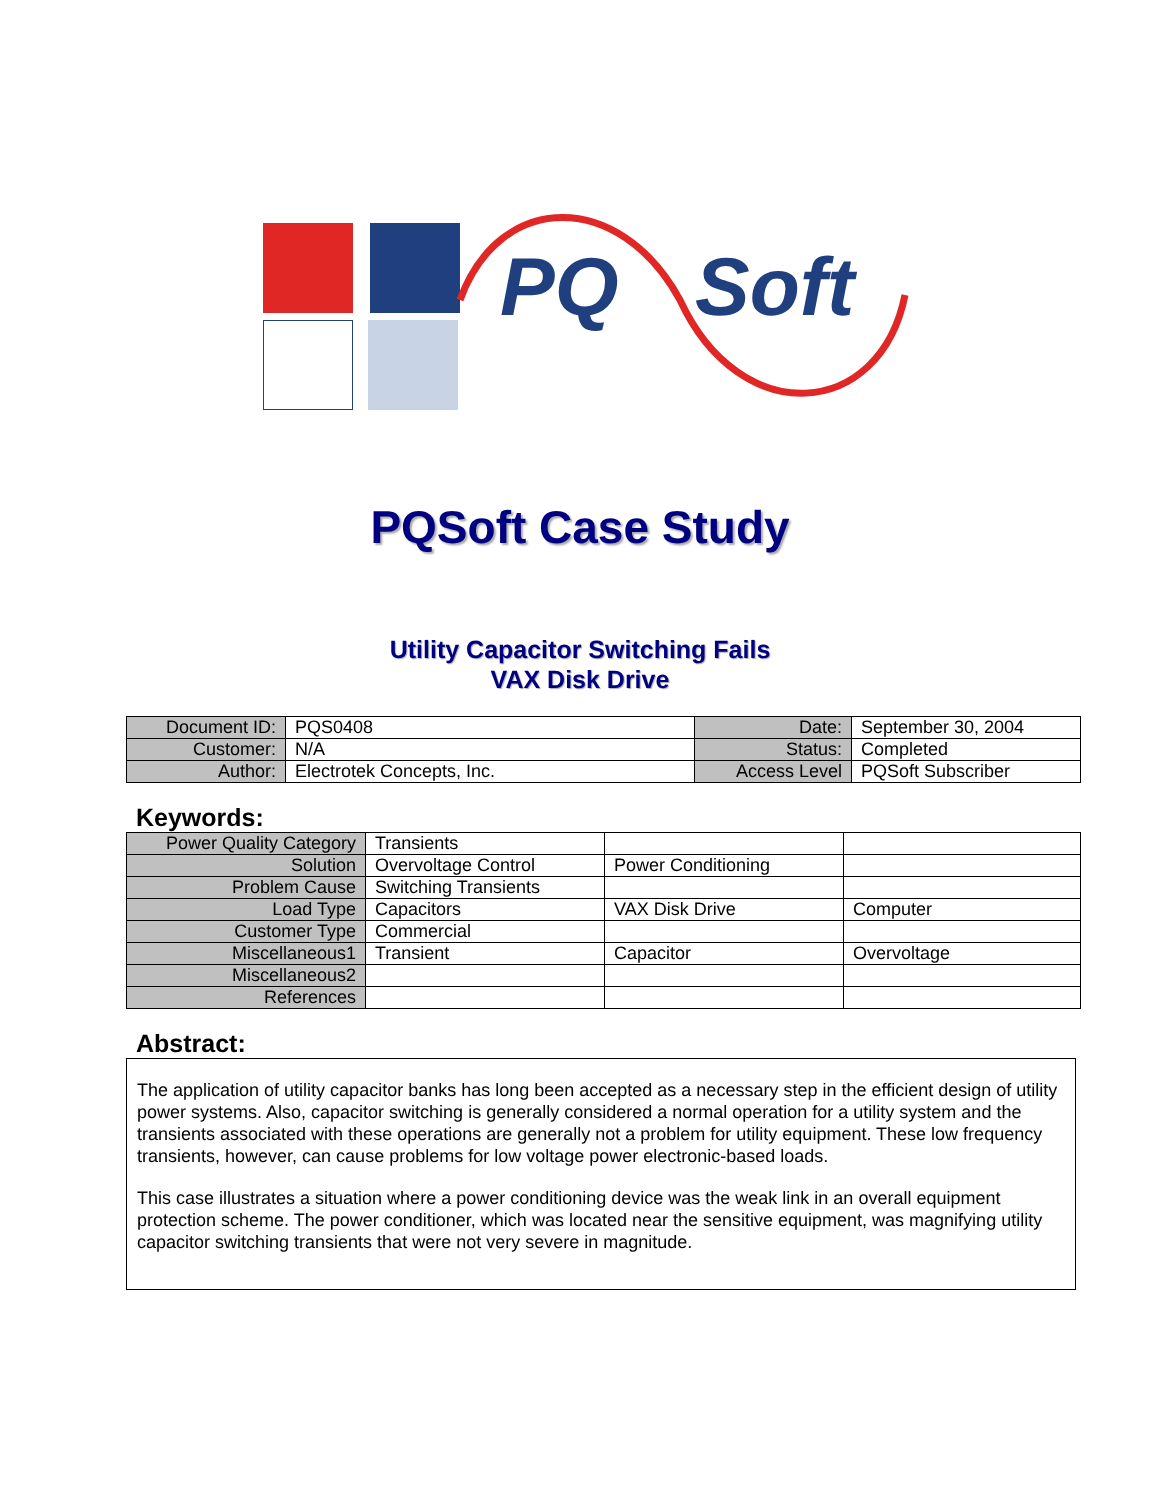PQ Soft
PQSoft Case Study
Utility Capacitor Switching Fails
VAX Disk Drive
| Document ID: | PQS0408 | Date: | September 30, 2004 |
| Customer: | N/A | Status: | Completed |
| Author: | Electrotek Concepts, Inc. | Access Level | PQSoft Subscriber |
Keywords:
| Power Quality Category | Transients | | |
| Solution | Overvoltage Control | Power Conditioning | |
| Problem Cause | Switching Transients | | |
| Load Type | Capacitors | VAX Disk Drive | Computer |
| Customer Type | Commercial | | |
| Miscellaneous1 | Transient | Capacitor | Overvoltage |
| Miscellaneous2 | | | |
| References | | | |
Abstract:
The application of utility capacitor banks has long been accepted as a necessary step in the efficient design of utility power systems. Also, capacitor switching is generally considered a normal operation for a utility system and the transients associated with these operations are generally not a problem for utility equipment. These low frequency transients, however, can cause problems for low voltage power electronic-based loads.
This case illustrates a situation where a power conditioning device was the weak link in an overall equipment protection scheme. The power conditioner, which was located near the sensitive equipment, was magnifying utility capacitor switching transients that were not very severe in magnitude.